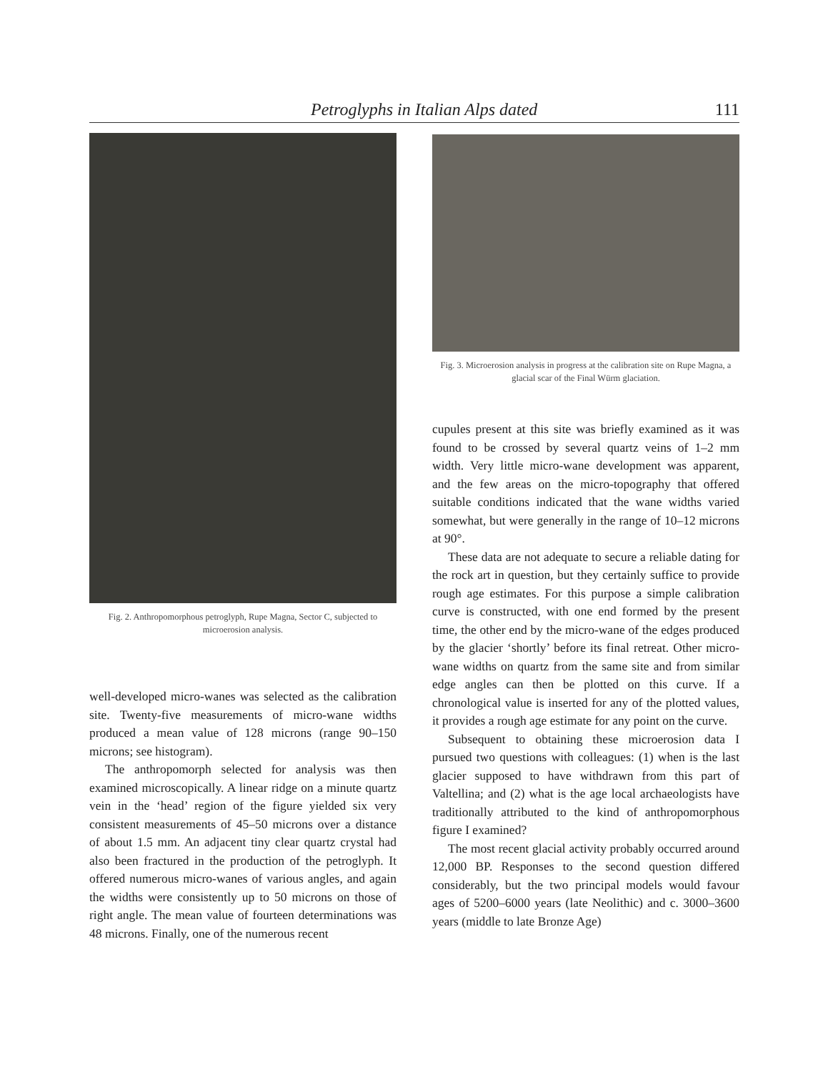Petroglyphs in Italian Alps dated 111
Fig. 2. Anthropomorphous petroglyph, Rupe Magna, Sector C, subjected to microerosion analysis.
well-developed micro-wanes was selected as the calibration site. Twenty-five measurements of micro-wane widths produced a mean value of 128 microns (range 90–150 microns; see histogram).
The anthropomorph selected for analysis was then examined microscopically. A linear ridge on a minute quartz vein in the ‘head’ region of the figure yielded six very consistent measurements of 45–50 microns over a distance of about 1.5 mm. An adjacent tiny clear quartz crystal had also been fractured in the production of the petroglyph. It offered numerous micro-wanes of various angles, and again the widths were consistently up to 50 microns on those of right angle. The mean value of fourteen determinations was 48 microns. Finally, one of the numerous recent
Fig. 3. Microerosion analysis in progress at the calibration site on Rupe Magna, a glacial scar of the Final Würm glaciation.
cupules present at this site was briefly examined as it was found to be crossed by several quartz veins of 1–2 mm width. Very little micro-wane development was apparent, and the few areas on the micro-topography that offered suitable conditions indicated that the wane widths varied somewhat, but were generally in the range of 10–12 microns at 90°.
These data are not adequate to secure a reliable dating for the rock art in question, but they certainly suffice to provide rough age estimates. For this purpose a simple calibration curve is constructed, with one end formed by the present time, the other end by the micro-wane of the edges produced by the glacier ‘shortly’ before its final retreat. Other micro-wane widths on quartz from the same site and from similar edge angles can then be plotted on this curve. If a chronological value is inserted for any of the plotted values, it provides a rough age estimate for any point on the curve.
Subsequent to obtaining these microerosion data I pursued two questions with colleagues: (1) when is the last glacier supposed to have withdrawn from this part of Valtellina; and (2) what is the age local archaeologists have traditionally attributed to the kind of anthropomorphous figure I examined?
The most recent glacial activity probably occurred around 12,000 BP. Responses to the second question differed considerably, but the two principal models would favour ages of 5200–6000 years (late Neolithic) and c. 3000–3600 years (middle to late Bronze Age)